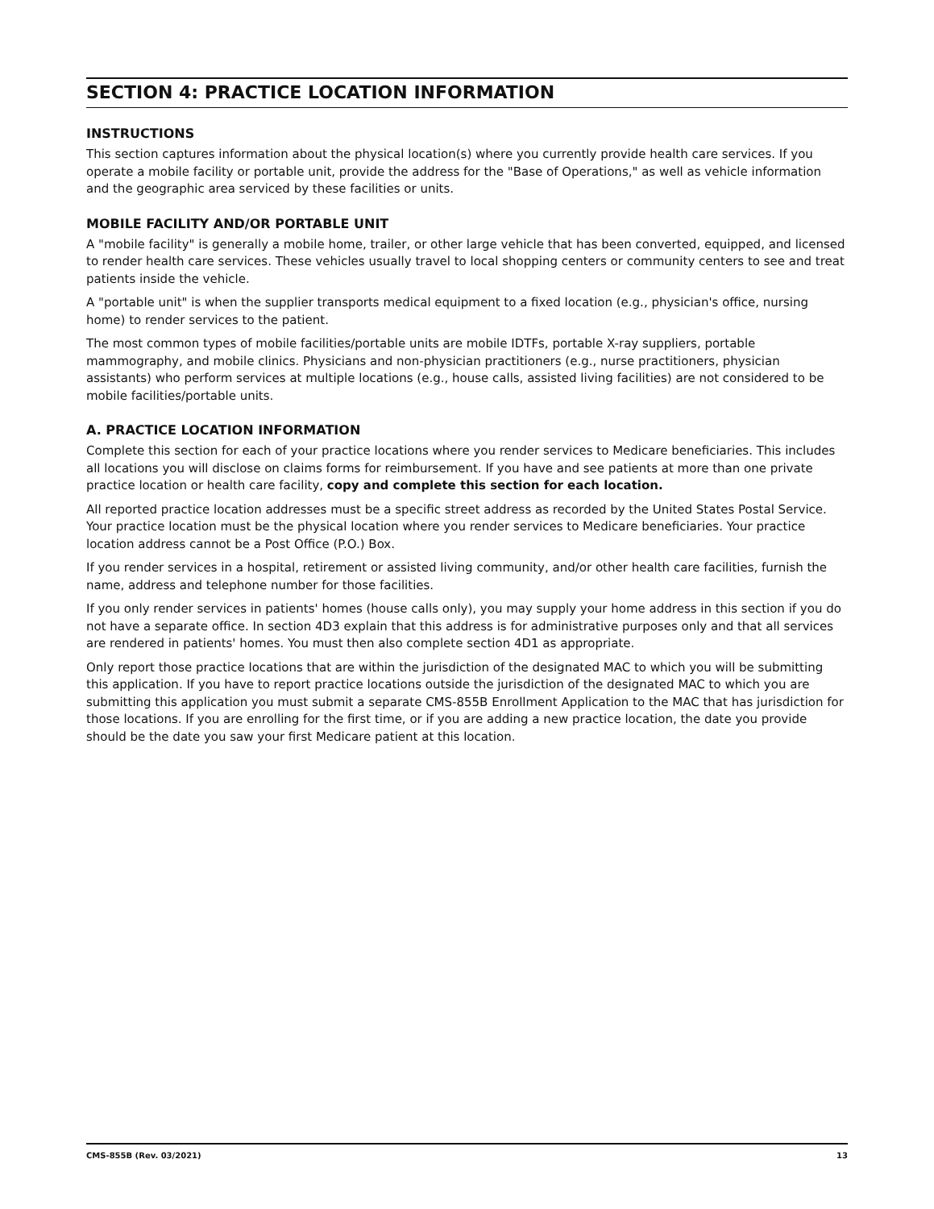SECTION 4: PRACTICE LOCATION INFORMATION
INSTRUCTIONS
This section captures information about the physical location(s) where you currently provide health care services. If you operate a mobile facility or portable unit, provide the address for the "Base of Operations," as well as vehicle information and the geographic area serviced by these facilities or units.
MOBILE FACILITY AND/OR PORTABLE UNIT
A "mobile facility" is generally a mobile home, trailer, or other large vehicle that has been converted, equipped, and licensed to render health care services. These vehicles usually travel to local shopping centers or community centers to see and treat patients inside the vehicle.
A "portable unit" is when the supplier transports medical equipment to a fixed location (e.g., physician's office, nursing home) to render services to the patient.
The most common types of mobile facilities/portable units are mobile IDTFs, portable X-ray suppliers, portable mammography, and mobile clinics. Physicians and non-physician practitioners (e.g., nurse practitioners, physician assistants) who perform services at multiple locations (e.g., house calls, assisted living facilities) are not considered to be mobile facilities/portable units.
A. PRACTICE LOCATION INFORMATION
Complete this section for each of your practice locations where you render services to Medicare beneficiaries. This includes all locations you will disclose on claims forms for reimbursement. If you have and see patients at more than one private practice location or health care facility, copy and complete this section for each location.
All reported practice location addresses must be a specific street address as recorded by the United States Postal Service. Your practice location must be the physical location where you render services to Medicare beneficiaries. Your practice location address cannot be a Post Office (P.O.) Box.
If you render services in a hospital, retirement or assisted living community, and/or other health care facilities, furnish the name, address and telephone number for those facilities.
If you only render services in patients' homes (house calls only), you may supply your home address in this section if you do not have a separate office. In section 4D3 explain that this address is for administrative purposes only and that all services are rendered in patients' homes. You must then also complete section 4D1 as appropriate.
Only report those practice locations that are within the jurisdiction of the designated MAC to which you will be submitting this application. If you have to report practice locations outside the jurisdiction of the designated MAC to which you are submitting this application you must submit a separate CMS-855B Enrollment Application to the MAC that has jurisdiction for those locations. If you are enrolling for the first time, or if you are adding a new practice location, the date you provide should be the date you saw your first Medicare patient at this location.
CMS-855B (Rev. 03/2021) 13